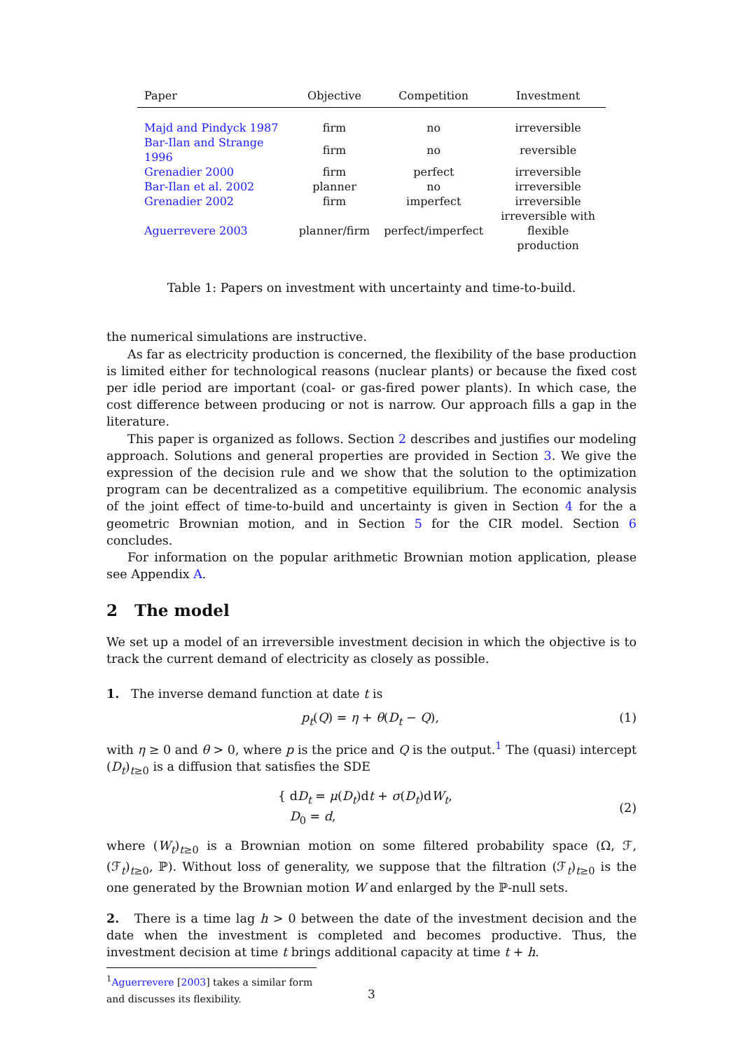| Paper | Objective | Competition | Investment |
| --- | --- | --- | --- |
| Majd and Pindyck 1987 | firm | no | irreversible |
| Bar-Ilan and Strange 1996 | firm | no | reversible |
| Grenadier 2000 | firm | perfect | irreversible |
| Bar-Ilan et al. 2002 | planner | no | irreversible |
| Grenadier 2002 | firm | imperfect | irreversible |
| Aguerrevere 2003 | planner/firm | perfect/imperfect | irreversible with flexible production |
Table 1: Papers on investment with uncertainty and time-to-build.
the numerical simulations are instructive.
As far as electricity production is concerned, the flexibility of the base production is limited either for technological reasons (nuclear plants) or because the fixed cost per idle period are important (coal- or gas-fired power plants). In which case, the cost difference between producing or not is narrow. Our approach fills a gap in the literature.
This paper is organized as follows. Section 2 describes and justifies our modeling approach. Solutions and general properties are provided in Section 3. We give the expression of the decision rule and we show that the solution to the optimization program can be decentralized as a competitive equilibrium. The economic analysis of the joint effect of time-to-build and uncertainty is given in Section 4 for the a geometric Brownian motion, and in Section 5 for the CIR model. Section 6 concludes.
For information on the popular arithmetic Brownian motion application, please see Appendix A.
2 The model
We set up a model of an irreversible investment decision in which the objective is to track the current demand of electricity as closely as possible.
1. The inverse demand function at date t is
p<sub>t</sub>(Q) = η + θ(D<sub>t</sub> − Q), (1)
with η ≥ 0 and θ > 0, where p is the price and Q is the output.<sup>1</sup> The (quasi) intercept (D<sub>t</sub>)<sub>t≥0</sub> is a diffusion that satisfies the SDE
{ dD<sub>t</sub> = μ(D<sub>t</sub>)dt + σ(D<sub>t</sub>)dW<sub>t</sub>,
D<sub>0</sub> = d, (2)
where (W<sub>t</sub>)<sub>t≥0</sub> is a Brownian motion on some filtered probability space (Ω, ℱ, (ℱ<sub>t</sub>)<sub>t≥0</sub>, ℙ). Without loss of generality, we suppose that the filtration (ℱ<sub>t</sub>)<sub>t≥0</sub> is the one generated by the Brownian motion W and enlarged by the ℙ-null sets.
2. There is a time lag h > 0 between the date of the investment decision and the date when the investment is completed and becomes productive. Thus, the investment decision at time t brings additional capacity at time t + h.
<sup>1</sup> Aguerrevere [2003] takes a similar form and discusses its flexibility.
3